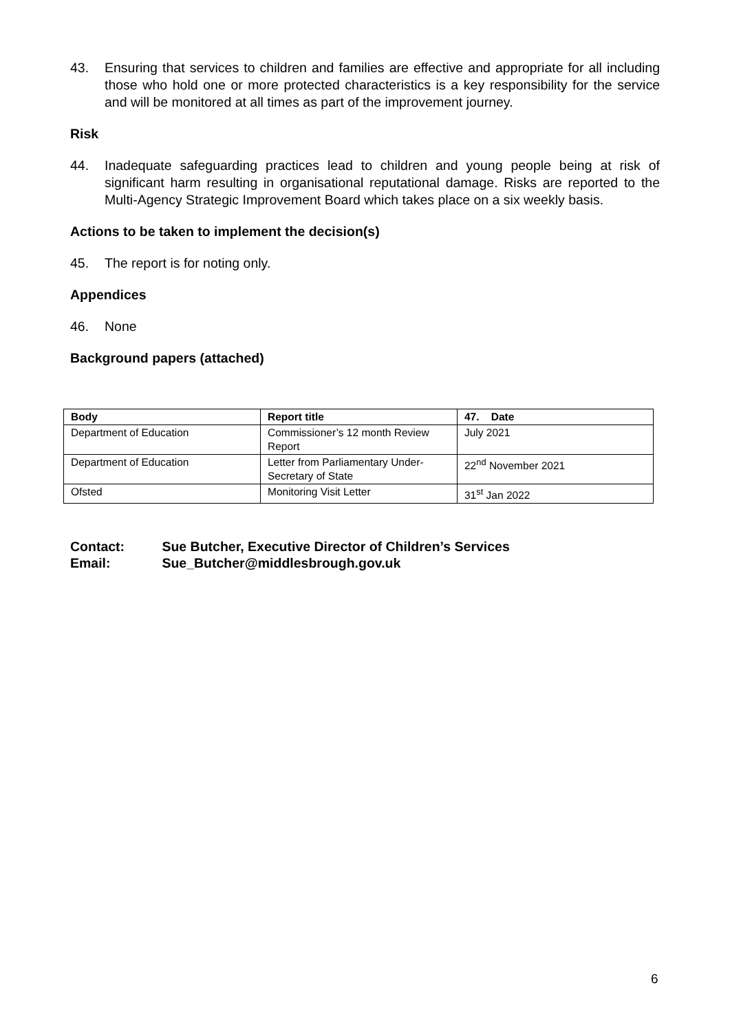43. Ensuring that services to children and families are effective and appropriate for all including those who hold one or more protected characteristics is a key responsibility for the service and will be monitored at all times as part of the improvement journey.
Risk
44. Inadequate safeguarding practices lead to children and young people being at risk of significant harm resulting in organisational reputational damage. Risks are reported to the Multi-Agency Strategic Improvement Board which takes place on a six weekly basis.
Actions to be taken to implement the decision(s)
45. The report is for noting only.
Appendices
46. None
Background papers (attached)
| Body | Report title | 47. Date |
| --- | --- | --- |
| Department of Education | Commissioner’s 12 month Review Report | July 2021 |
| Department of Education | Letter from Parliamentary Under-Secretary of State | 22<sup>nd</sup> November 2021 |
| Ofsted | Monitoring Visit Letter | 31<sup>st</sup> Jan 2022 |
Contact: Sue Butcher, Executive Director of Children’s Services
Email: Sue_Butcher@middlesbrough.gov.uk
6